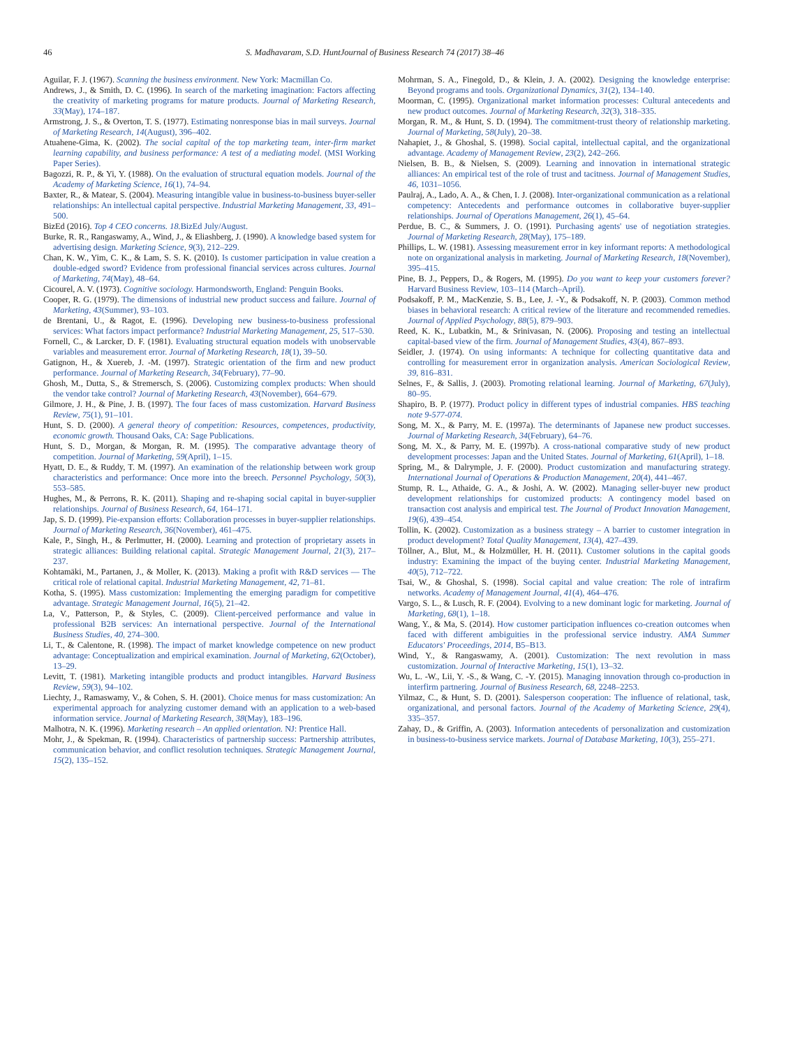46 S. Madhavaram, S.D. HuntJournal of Business Research 74 (2017) 38–46
Aguilar, F. J. (1967). Scanning the business environment. New York: Macmillan Co.
Andrews, J., & Smith, D. C. (1996). In search of the marketing imagination: Factors affecting the creativity of marketing programs for mature products. Journal of Marketing Research, 33(May), 174–187.
Armstrong, J. S., & Overton, T. S. (1977). Estimating nonresponse bias in mail surveys. Journal of Marketing Research, 14(August), 396–402.
Atuahene-Gima, K. (2002). The social capital of the top marketing team, inter-firm market learning capability, and business performance: A test of a mediating model. (MSI Working Paper Series).
Bagozzi, R. P., & Yi, Y. (1988). On the evaluation of structural equation models. Journal of the Academy of Marketing Science, 16(1), 74–94.
Baxter, R., & Matear, S. (2004). Measuring intangible value in business-to-business buyer-seller relationships: An intellectual capital perspective. Industrial Marketing Management, 33, 491–500.
BizEd (2016). Top 4 CEO concerns. 18. BizEd July/August.
Burke, R. R., Rangaswamy, A., Wind, J., & Eliashberg, J. (1990). A knowledge based system for advertising design. Marketing Science, 9(3), 212–229.
Chan, K. W., Yim, C. K., & Lam, S. S. K. (2010). Is customer participation in value creation a double-edged sword? Evidence from professional financial services across cultures. Journal of Marketing, 74(May), 48–64.
Cicourel, A. V. (1973). Cognitive sociology. Harmondsworth, England: Penguin Books.
Cooper, R. G. (1979). The dimensions of industrial new product success and failure. Journal of Marketing, 43(Summer), 93–103.
de Brentani, U., & Ragot, E. (1996). Developing new business-to-business professional services: What factors impact performance? Industrial Marketing Management, 25, 517–530.
Fornell, C., & Larcker, D. F. (1981). Evaluating structural equation models with unobservable variables and measurement error. Journal of Marketing Research, 18(1), 39–50.
Gatignon, H., & Xuereb, J. -M. (1997). Strategic orientation of the firm and new product performance. Journal of Marketing Research, 34(February), 77–90.
Ghosh, M., Dutta, S., & Stremersch, S. (2006). Customizing complex products: When should the vendor take control? Journal of Marketing Research, 43(November), 664–679.
Gilmore, J. H., & Pine, J. B. (1997). The four faces of mass customization. Harvard Business Review, 75(1), 91–101.
Hunt, S. D. (2000). A general theory of competition: Resources, competences, productivity, economic growth. Thousand Oaks, CA: Sage Publications.
Hunt, S. D., Morgan, & Morgan, R. M. (1995). The comparative advantage theory of competition. Journal of Marketing, 59(April), 1–15.
Hyatt, D. E., & Ruddy, T. M. (1997). An examination of the relationship between work group characteristics and performance: Once more into the breech. Personnel Psychology, 50(3), 553–585.
Hughes, M., & Perrons, R. K. (2011). Shaping and re-shaping social capital in buyer-supplier relationships. Journal of Business Research, 64, 164–171.
Jap, S. D. (1999). Pie-expansion efforts: Collaboration processes in buyer-supplier relationships. Journal of Marketing Research, 36(November), 461–475.
Kale, P., Singh, H., & Perlmutter, H. (2000). Learning and protection of proprietary assets in strategic alliances: Building relational capital. Strategic Management Journal, 21(3), 217–237.
Kohtamäki, M., Partanen, J., & Moller, K. (2013). Making a profit with R&D services — The critical role of relational capital. Industrial Marketing Management, 42, 71–81.
Kotha, S. (1995). Mass customization: Implementing the emerging paradigm for competitive advantage. Strategic Management Journal, 16(5), 21–42.
La, V., Patterson, P., & Styles, C. (2009). Client-perceived performance and value in professional B2B services: An international perspective. Journal of the International Business Studies, 40, 274–300.
Li, T., & Calentone, R. (1998). The impact of market knowledge competence on new product advantage: Conceptualization and empirical examination. Journal of Marketing, 62(October), 13–29.
Levitt, T. (1981). Marketing intangible products and product intangibles. Harvard Business Review, 59(3), 94–102.
Liechty, J., Ramaswamy, V., & Cohen, S. H. (2001). Choice menus for mass customization: An experimental approach for analyzing customer demand with an application to a web-based information service. Journal of Marketing Research, 38(May), 183–196.
Malhotra, N. K. (1996). Marketing research – An applied orientation. NJ: Prentice Hall.
Mohr, J., & Spekman, R. (1994). Characteristics of partnership success: Partnership attributes, communication behavior, and conflict resolution techniques. Strategic Management Journal, 15(2), 135–152.
Mohrman, S. A., Finegold, D., & Klein, J. A. (2002). Designing the knowledge enterprise: Beyond programs and tools. Organizational Dynamics, 31(2), 134–140.
Moorman, C. (1995). Organizational market information processes: Cultural antecedents and new product outcomes. Journal of Marketing Research, 32(3), 318–335.
Morgan, R. M., & Hunt, S. D. (1994). The commitment-trust theory of relationship marketing. Journal of Marketing, 58(July), 20–38.
Nahapiet, J., & Ghoshal, S. (1998). Social capital, intellectual capital, and the organizational advantage. Academy of Management Review, 23(2), 242–266.
Nielsen, B. B., & Nielsen, S. (2009). Learning and innovation in international strategic alliances: An empirical test of the role of trust and tacitness. Journal of Management Studies, 46, 1031–1056.
Paulraj, A., Lado, A. A., & Chen, I. J. (2008). Inter-organizational communication as a relational competency: Antecedents and performance outcomes in collaborative buyer-supplier relationships. Journal of Operations Management, 26(1), 45–64.
Perdue, B. C., & Summers, J. O. (1991). Purchasing agents' use of negotiation strategies. Journal of Marketing Research, 28(May), 175–189.
Phillips, L. W. (1981). Assessing measurement error in key informant reports: A methodological note on organizational analysis in marketing. Journal of Marketing Research, 18(November), 395–415.
Pine, B. J., Peppers, D., & Rogers, M. (1995). Do you want to keep your customers forever? Harvard Business Review, 103–114 (March–April).
Podsakoff, P. M., MacKenzie, S. B., Lee, J. -Y., & Podsakoff, N. P. (2003). Common method biases in behavioral research: A critical review of the literature and recommended remedies. Journal of Applied Psychology, 88(5), 879–903.
Reed, K. K., Lubatkin, M., & Srinivasan, N. (2006). Proposing and testing an intellectual capital-based view of the firm. Journal of Management Studies, 43(4), 867–893.
Seidler, J. (1974). On using informants: A technique for collecting quantitative data and controlling for measurement error in organization analysis. American Sociological Review, 39, 816–831.
Selnes, F., & Sallis, J. (2003). Promoting relational learning. Journal of Marketing, 67(July), 80–95.
Shapiro, B. P. (1977). Product policy in different types of industrial companies. HBS teaching note 9-577-074.
Song, M. X., & Parry, M. E. (1997a). The determinants of Japanese new product successes. Journal of Marketing Research, 34(February), 64–76.
Song, M. X., & Parry, M. E. (1997b). A cross-national comparative study of new product development processes: Japan and the United States. Journal of Marketing, 61(April), 1–18.
Spring, M., & Dalrymple, J. F. (2000). Product customization and manufacturing strategy. International Journal of Operations & Production Management, 20(4), 441–467.
Stump, R. L., Athaide, G. A., & Joshi, A. W. (2002). Managing seller-buyer new product development relationships for customized products: A contingency model based on transaction cost analysis and empirical test. The Journal of Product Innovation Management, 19(6), 439–454.
Tollin, K. (2002). Customization as a business strategy – A barrier to customer integration in product development? Total Quality Management, 13(4), 427–439.
Töllner, A., Blut, M., & Holzmüller, H. H. (2011). Customer solutions in the capital goods industry: Examining the impact of the buying center. Industrial Marketing Management, 40(5), 712–722.
Tsai, W., & Ghoshal, S. (1998). Social capital and value creation: The role of intrafirm networks. Academy of Management Journal, 41(4), 464–476.
Vargo, S. L., & Lusch, R. F. (2004). Evolving to a new dominant logic for marketing. Journal of Marketing, 68(1), 1–18.
Wang, Y., & Ma, S. (2014). How customer participation influences co-creation outcomes when faced with different ambiguities in the professional service industry. AMA Summer Educators' Proceedings, 2014, B5–B13.
Wind, Y., & Rangaswamy, A. (2001). Customization: The next revolution in mass customization. Journal of Interactive Marketing, 15(1), 13–32.
Wu, L. -W., Lii, Y. -S., & Wang, C. -Y. (2015). Managing innovation through co-production in interfirm partnering. Journal of Business Research, 68, 2248–2253.
Yilmaz, C., & Hunt, S. D. (2001). Salesperson cooperation: The influence of relational, task, organizational, and personal factors. Journal of the Academy of Marketing Science, 29(4), 335–357.
Zahay, D., & Griffin, A. (2003). Information antecedents of personalization and customization in business-to-business service markets. Journal of Database Marketing, 10(3), 255–271.